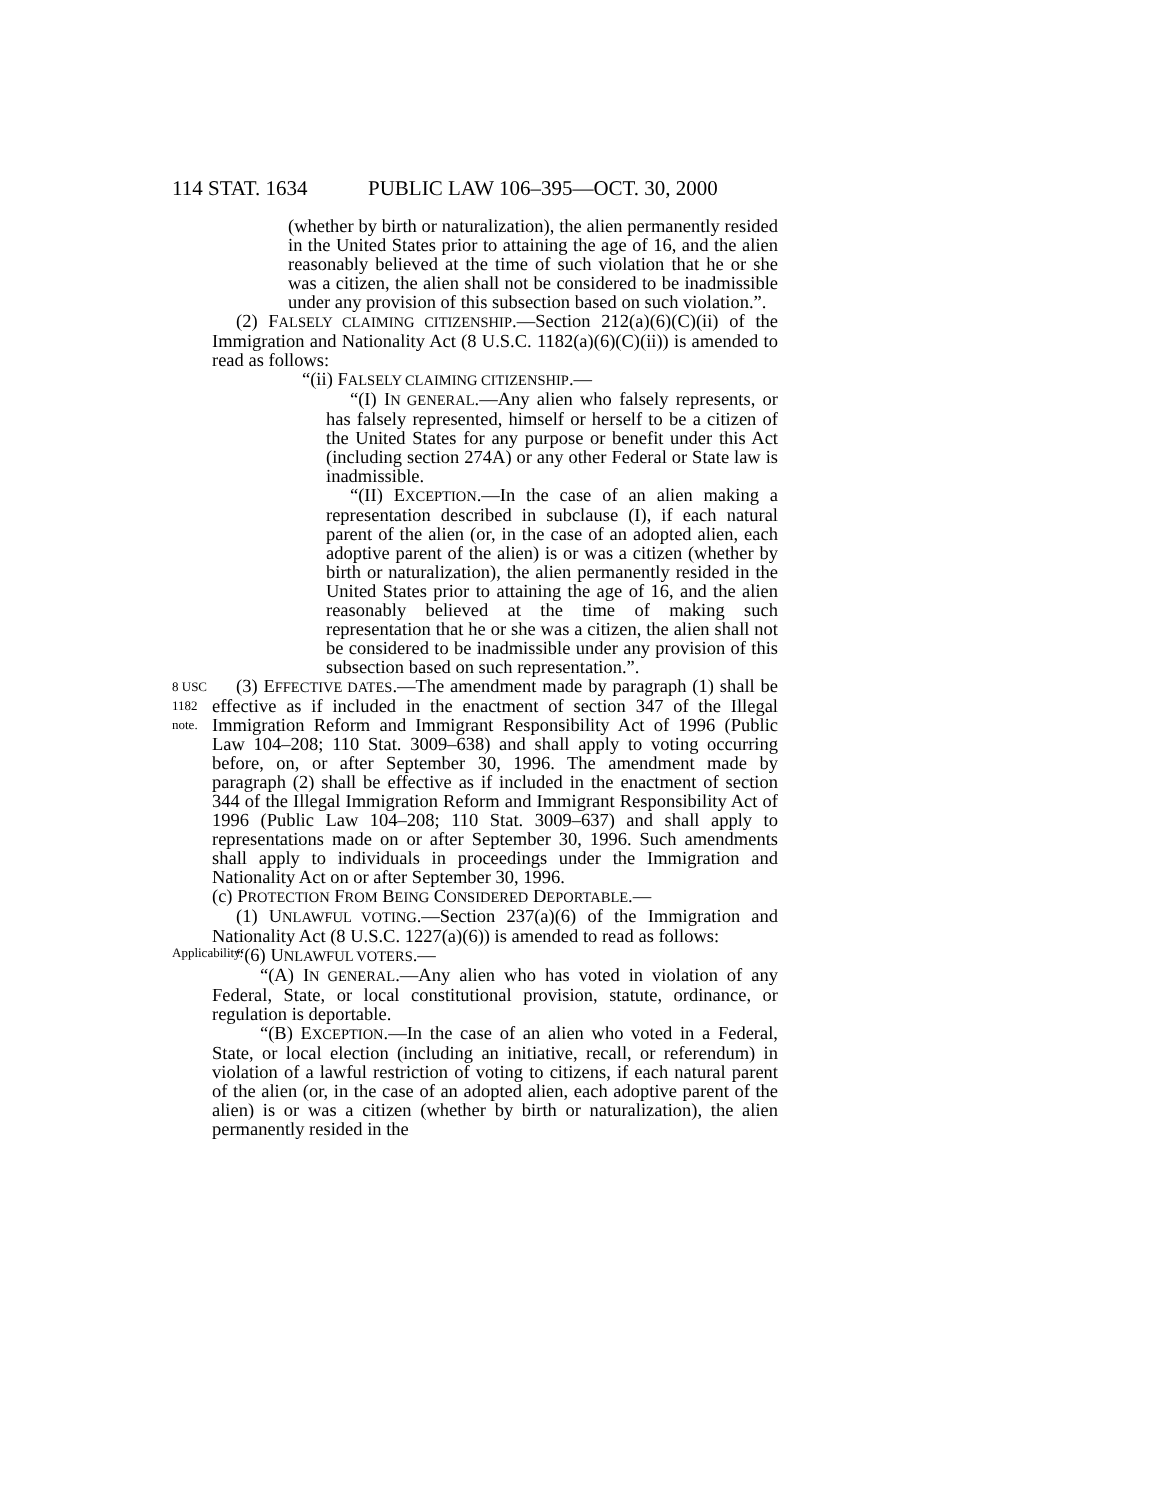114 STAT. 1634 PUBLIC LAW 106–395—OCT. 30, 2000
(whether by birth or naturalization), the alien permanently resided in the United States prior to attaining the age of 16, and the alien reasonably believed at the time of such violation that he or she was a citizen, the alien shall not be considered to be inadmissible under any provision of this subsection based on such violation.”.
(2) FALSELY CLAIMING CITIZENSHIP.—Section 212(a)(6)(C)(ii) of the Immigration and Nationality Act (8 U.S.C. 1182(a)(6)(C)(ii)) is amended to read as follows:
“(ii) FALSELY CLAIMING CITIZENSHIP.—
“(I) IN GENERAL.—Any alien who falsely represents, or has falsely represented, himself or herself to be a citizen of the United States for any purpose or benefit under this Act (including section 274A) or any other Federal or State law is inadmissible.
“(II) EXCEPTION.—In the case of an alien making a representation described in subclause (I), if each natural parent of the alien (or, in the case of an adopted alien, each adoptive parent of the alien) is or was a citizen (whether by birth or naturalization), the alien permanently resided in the United States prior to attaining the age of 16, and the alien reasonably believed at the time of making such representation that he or she was a citizen, the alien shall not be considered to be inadmissible under any provision of this subsection based on such representation.”.
8 USC 1182 note.
Applicability.
(3) EFFECTIVE DATES.—The amendment made by paragraph (1) shall be effective as if included in the enactment of section 347 of the Illegal Immigration Reform and Immigrant Responsibility Act of 1996 (Public Law 104–208; 110 Stat. 3009–638) and shall apply to voting occurring before, on, or after September 30, 1996. The amendment made by paragraph (2) shall be effective as if included in the enactment of section 344 of the Illegal Immigration Reform and Immigrant Responsibility Act of 1996 (Public Law 104–208; 110 Stat. 3009–637) and shall apply to representations made on or after September 30, 1996. Such amendments shall apply to individuals in proceedings under the Immigration and Nationality Act on or after September 30, 1996.
(c) PROTECTION FROM BEING CONSIDERED DEPORTABLE.—
(1) UNLAWFUL VOTING.—Section 237(a)(6) of the Immigration and Nationality Act (8 U.S.C. 1227(a)(6)) is amended to read as follows:
“(6) UNLAWFUL VOTERS.—
“(A) IN GENERAL.—Any alien who has voted in violation of any Federal, State, or local constitutional provision, statute, ordinance, or regulation is deportable.
“(B) EXCEPTION.—In the case of an alien who voted in a Federal, State, or local election (including an initiative, recall, or referendum) in violation of a lawful restriction of voting to citizens, if each natural parent of the alien (or, in the case of an adopted alien, each adoptive parent of the alien) is or was a citizen (whether by birth or naturalization), the alien permanently resided in the